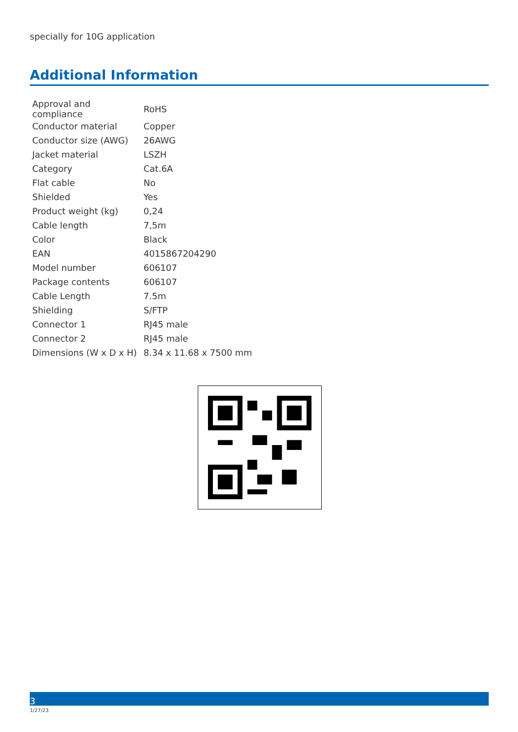specially for 10G application
Additional Information
| Approval and compliance | RoHS |
| Conductor material | Copper |
| Conductor size (AWG) | 26AWG |
| Jacket material | LSZH |
| Category | Cat.6A |
| Flat cable | No |
| Shielded | Yes |
| Product weight (kg) | 0,24 |
| Cable length | 7,5m |
| Color | Black |
| EAN | 4015867204290 |
| Model number | 606107 |
| Package contents | 606107 |
| Cable Length | 7.5m |
| Shielding | S/FTP |
| Connector 1 | RJ45 male |
| Connector 2 | RJ45 male |
| Dimensions (W x D x H) | 8.34 x 11.68 x 7500 mm |
3
1/27/23